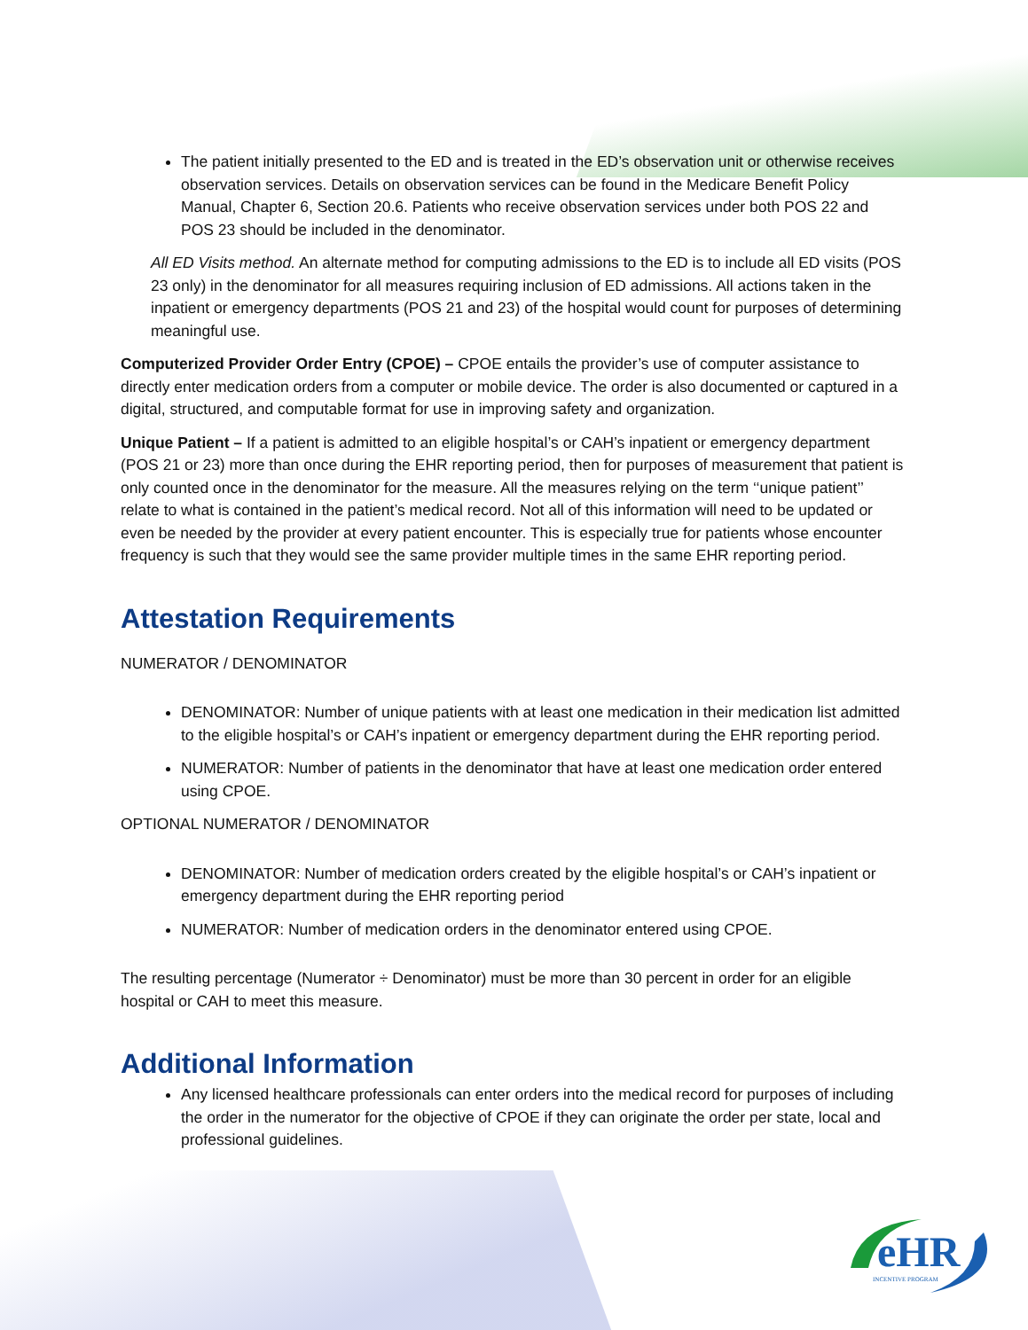The patient initially presented to the ED and is treated in the ED’s observation unit or otherwise receives observation services. Details on observation services can be found in the Medicare Benefit Policy Manual, Chapter 6, Section 20.6. Patients who receive observation services under both POS 22 and POS 23 should be included in the denominator.
All ED Visits method. An alternate method for computing admissions to the ED is to include all ED visits (POS 23 only) in the denominator for all measures requiring inclusion of ED admissions. All actions taken in the inpatient or emergency departments (POS 21 and 23) of the hospital would count for purposes of determining meaningful use.
Computerized Provider Order Entry (CPOE) – CPOE entails the provider’s use of computer assistance to directly enter medication orders from a computer or mobile device. The order is also documented or captured in a digital, structured, and computable format for use in improving safety and organization.
Unique Patient – If a patient is admitted to an eligible hospital’s or CAH’s inpatient or emergency department (POS 21 or 23) more than once during the EHR reporting period, then for purposes of measurement that patient is only counted once in the denominator for the measure. All the measures relying on the term ‘‘unique patient’’ relate to what is contained in the patient’s medical record. Not all of this information will need to be updated or even be needed by the provider at every patient encounter. This is especially true for patients whose encounter frequency is such that they would see the same provider multiple times in the same EHR reporting period.
Attestation Requirements
NUMERATOR / DENOMINATOR
DENOMINATOR: Number of unique patients with at least one medication in their medication list admitted to the eligible hospital’s or CAH’s inpatient or emergency department during the EHR reporting period.
NUMERATOR: Number of patients in the denominator that have at least one medication order entered using CPOE.
OPTIONAL NUMERATOR / DENOMINATOR
DENOMINATOR: Number of medication orders created by the eligible hospital’s or CAH’s inpatient or emergency department during the EHR reporting period
NUMERATOR: Number of medication orders in the denominator entered using CPOE.
The resulting percentage (Numerator ÷ Denominator) must be more than 30 percent in order for an eligible hospital or CAH to meet this measure.
Additional Information
Any licensed healthcare professionals can enter orders into the medical record for purposes of including the order in the numerator for the objective of CPOE if they can originate the order per state, local and professional guidelines.
eHR
INCENTIVE PROGRAM